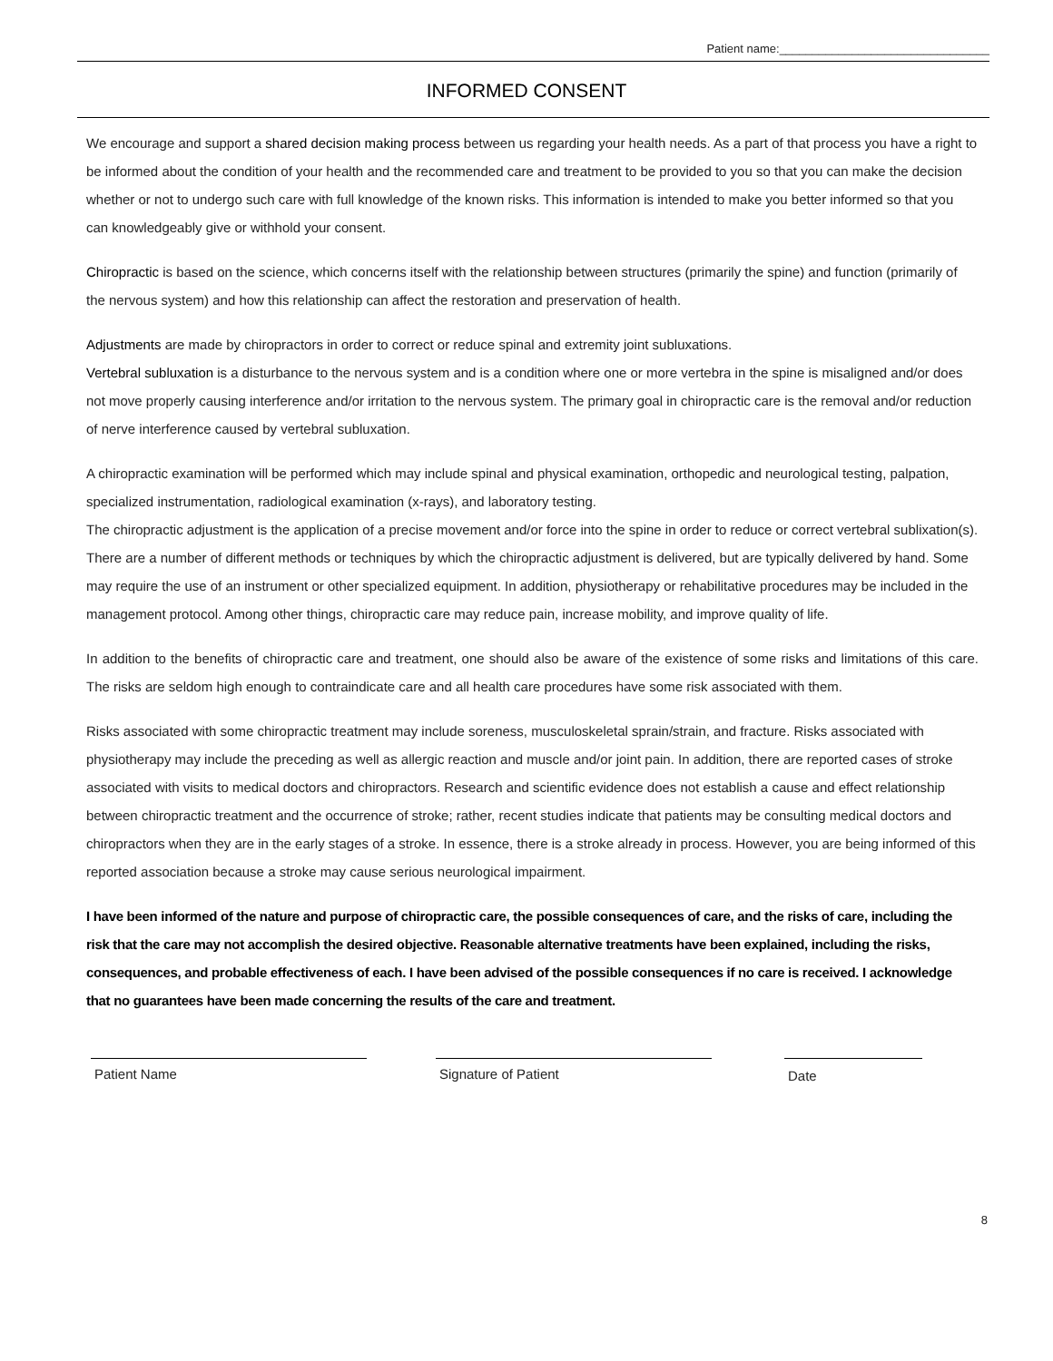Patient name:________________________________
INFORMED CONSENT
We encourage and support a shared decision making process between us regarding your health needs. As a part of that process you have a right to be informed about the condition of your health and the recommended care and treatment to be provided to you so that you can make the decision whether or not to undergo such care with full knowledge of the known risks. This information is intended to make you better informed so that you can knowledgeably give or withhold your consent.
Chiropractic is based on the science, which concerns itself with the relationship between structures (primarily the spine) and function (primarily of the nervous system) and how this relationship can affect the restoration and preservation of health.
Adjustments are made by chiropractors in order to correct or reduce spinal and extremity joint subluxations.
Vertebral subluxation is a disturbance to the nervous system and is a condition where one or more vertebra in the spine is misaligned and/or does not move properly causing interference and/or irritation to the nervous system. The primary goal in chiropractic care is the removal and/or reduction of nerve interference caused by vertebral subluxation.
A chiropractic examination will be performed which may include spinal and physical examination, orthopedic and neurological testing, palpation, specialized instrumentation, radiological examination (x-rays), and laboratory testing.
The chiropractic adjustment is the application of a precise movement and/or force into the spine in order to reduce or correct vertebral sublixation(s). There are a number of different methods or techniques by which the chiropractic adjustment is delivered, but are typically delivered by hand. Some may require the use of an instrument or other specialized equipment. In addition, physiotherapy or rehabilitative procedures may be included in the management protocol. Among other things, chiropractic care may reduce pain, increase mobility, and improve quality of life.
In addition to the benefits of chiropractic care and treatment, one should also be aware of the existence of some risks and limitations of this care. The risks are seldom high enough to contraindicate care and all health care procedures have some risk associated with them.
Risks associated with some chiropractic treatment may include soreness, musculoskeletal sprain/strain, and fracture. Risks associated with physiotherapy may include the preceding as well as allergic reaction and muscle and/or joint pain. In addition, there are reported cases of stroke associated with visits to medical doctors and chiropractors. Research and scientific evidence does not establish a cause and effect relationship between chiropractic treatment and the occurrence of stroke; rather, recent studies indicate that patients may be consulting medical doctors and chiropractors when they are in the early stages of a stroke. In essence, there is a stroke already in process. However, you are being informed of this reported association because a stroke may cause serious neurological impairment.
I have been informed of the nature and purpose of chiropractic care, the possible consequences of care, and the risks of care, including the risk that the care may not accomplish the desired objective. Reasonable alternative treatments have been explained, including the risks, consequences, and probable effectiveness of each. I have been advised of the possible consequences if no care is received. I acknowledge that no guarantees have been made concerning the results of the care and treatment.
Patient Name Signature of Patient Date
8